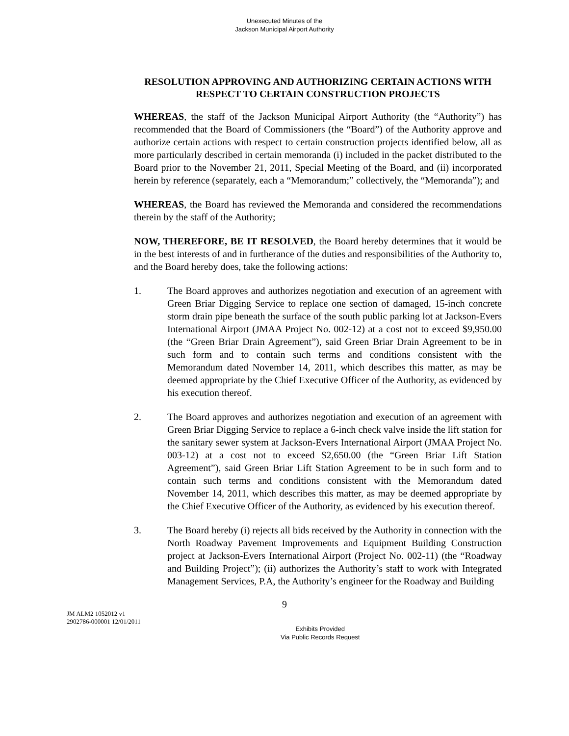Unexecuted Minutes of the
Jackson Municipal Airport Authority
RESOLUTION APPROVING AND AUTHORIZING CERTAIN ACTIONS WITH RESPECT TO CERTAIN CONSTRUCTION PROJECTS
WHEREAS, the staff of the Jackson Municipal Airport Authority (the “Authority”) has recommended that the Board of Commissioners (the “Board”) of the Authority approve and authorize certain actions with respect to certain construction projects identified below, all as more particularly described in certain memoranda (i) included in the packet distributed to the Board prior to the November 21, 2011, Special Meeting of the Board, and (ii) incorporated herein by reference (separately, each a “Memorandum;” collectively, the “Memoranda”); and
WHEREAS, the Board has reviewed the Memoranda and considered the recommendations therein by the staff of the Authority;
NOW, THEREFORE, BE IT RESOLVED, the Board hereby determines that it would be in the best interests of and in furtherance of the duties and responsibilities of the Authority to, and the Board hereby does, take the following actions:
1. The Board approves and authorizes negotiation and execution of an agreement with Green Briar Digging Service to replace one section of damaged, 15-inch concrete storm drain pipe beneath the surface of the south public parking lot at Jackson-Evers International Airport (JMAA Project No. 002-12) at a cost not to exceed $9,950.00 (the “Green Briar Drain Agreement”), said Green Briar Drain Agreement to be in such form and to contain such terms and conditions consistent with the Memorandum dated November 14, 2011, which describes this matter, as may be deemed appropriate by the Chief Executive Officer of the Authority, as evidenced by his execution thereof.
2. The Board approves and authorizes negotiation and execution of an agreement with Green Briar Digging Service to replace a 6-inch check valve inside the lift station for the sanitary sewer system at Jackson-Evers International Airport (JMAA Project No. 003-12) at a cost not to exceed $2,650.00 (the “Green Briar Lift Station Agreement”), said Green Briar Lift Station Agreement to be in such form and to contain such terms and conditions consistent with the Memorandum dated November 14, 2011, which describes this matter, as may be deemed appropriate by the Chief Executive Officer of the Authority, as evidenced by his execution thereof.
3. The Board hereby (i) rejects all bids received by the Authority in connection with the North Roadway Pavement Improvements and Equipment Building Construction project at Jackson-Evers International Airport (Project No. 002-11) (the “Roadway and Building Project”); (ii) authorizes the Authority’s staff to work with Integrated Management Services, P.A, the Authority’s engineer for the Roadway and Building
9
JM ALM2 1052012 v1
2902786-000001 12/01/2011
Exhibits Provided
Via Public Records Request